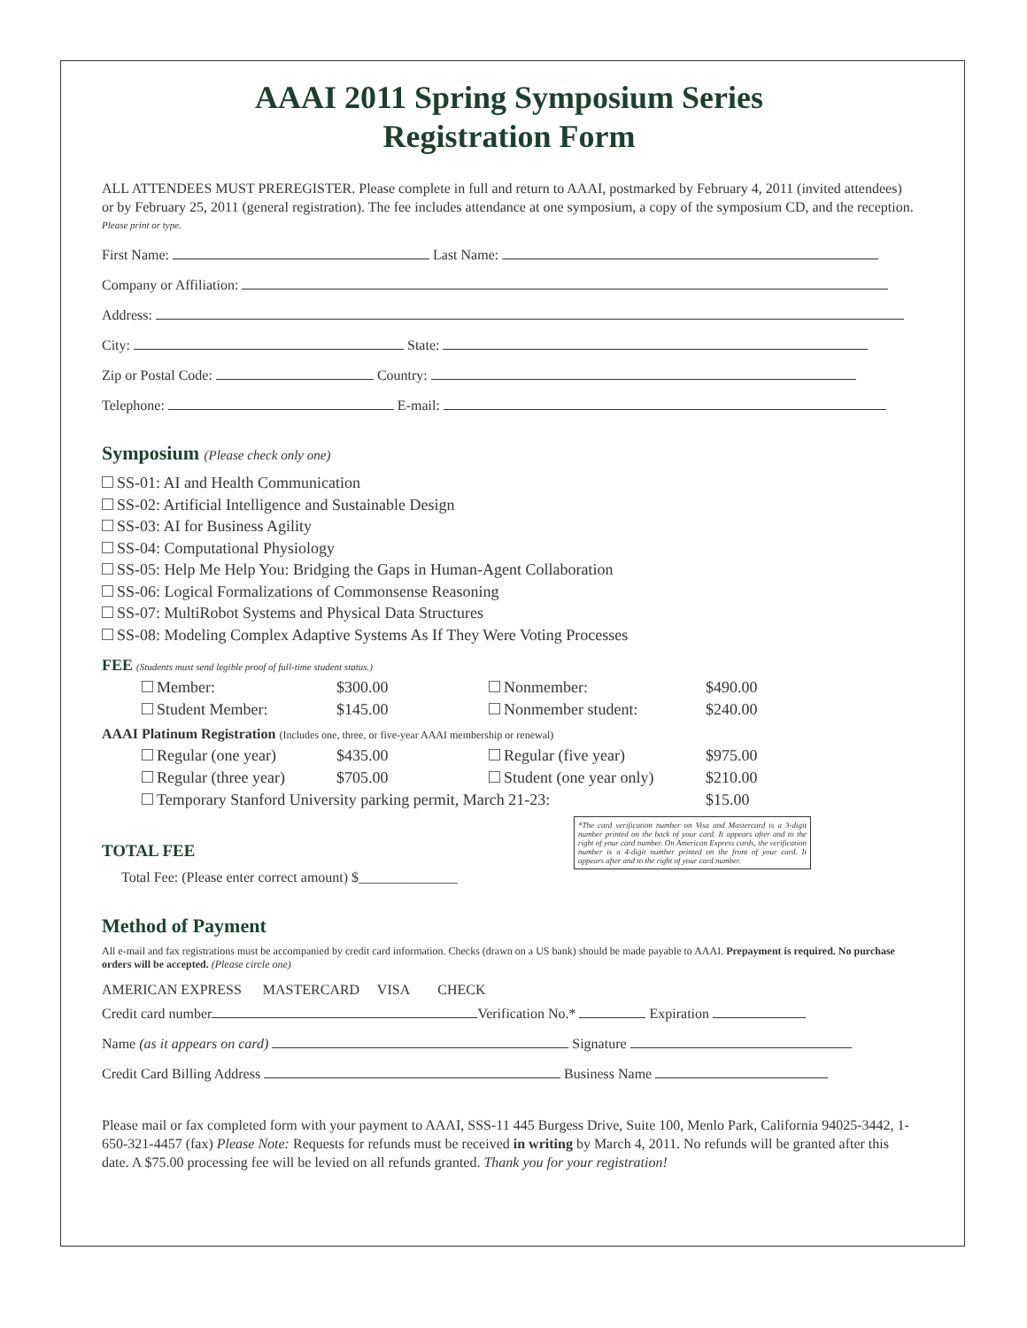AAAI 2011 Spring Symposium Series
Registration Form
ALL ATTENDEES MUST PREREGISTER. Please complete in full and return to AAAI, postmarked by February 4, 2011 (invited attendees) or by February 25, 2011 (general registration). The fee includes attendance at one symposium, a copy of the symposium CD, and the reception.
Please print or type.
First Name: Last Name:
Company or Affiliation:
Address:
City: State:
Zip or Postal Code: Country:
Telephone: E-mail:
Symposium (Please check only one)
SS-01: AI and Health Communication
SS-02: Artificial Intelligence and Sustainable Design
SS-03: AI for Business Agility
SS-04: Computational Physiology
SS-05: Help Me Help You: Bridging the Gaps in Human-Agent Collaboration
SS-06: Logical Formalizations of Commonsense Reasoning
SS-07: MultiRobot Systems and Physical Data Structures
SS-08: Modeling Complex Adaptive Systems As If They Were Voting Processes
FEE (Students must send legible proof of full-time student status.)
| Member: | $300.00 | Nonmember: | $490.00 |
| Student Member: | $145.00 | Nonmember student: | $240.00 |
AAAI Platinum Registration (Includes one, three, or five-year AAAI membership or renewal)
| Regular (one year) | $435.00 | Regular (five year) | $975.00 |
| Regular (three year) | $705.00 | Student (one year only) | $210.00 |
| Temporary Stanford University parking permit, March 21-23: | | | $15.00 |
TOTAL FEE
Total Fee: (Please enter correct amount) $______________
Method of Payment
All e-mail and fax registrations must be accompanied by credit card information. Checks (drawn on a US bank) should be made payable to AAAI. Prepayment is required. No purchase orders will be accepted. (Please circle one)
AMERICAN EXPRESS MASTERCARD VISA CHECK
Credit card number Verification No.* Expiration
Name (as it appears on card) Signature
Credit Card Billing Address Business Name
Please mail or fax completed form with your payment to AAAI, SSS-11 445 Burgess Drive, Suite 100, Menlo Park, California 94025-3442, 1-650-321-4457 (fax) Please Note: Requests for refunds must be received in writing by March 4, 2011. No refunds will be granted after this date. A $75.00 processing fee will be levied on all refunds granted. Thank you for your registration!
*The card verification number on Visa and Mastercard is a 3-digit number printed on the back of your card. It appears after and to the right of your card number. On American Express cards, the verification number is a 4-digit number printed on the front of your card. It appears after and to the right of your card number.